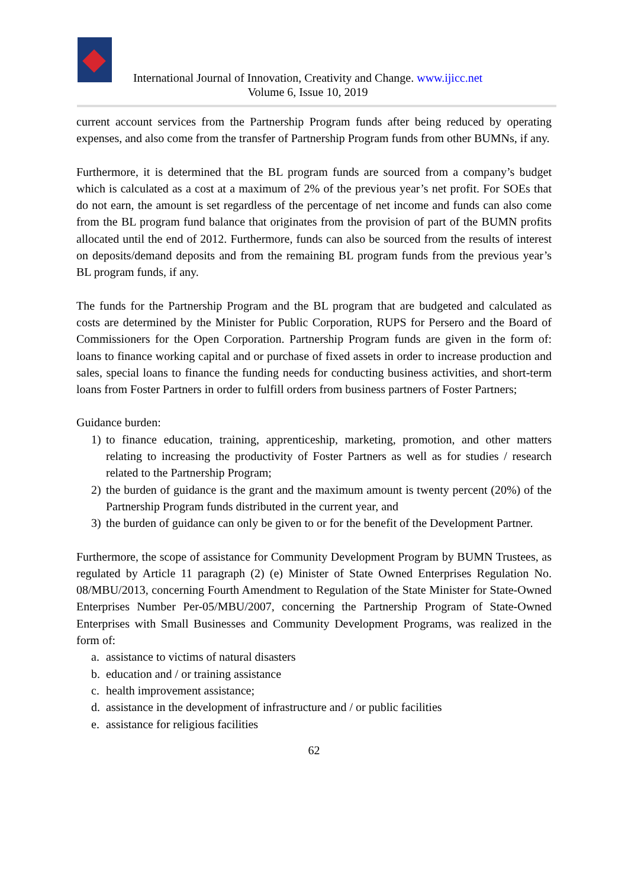International Journal of Innovation, Creativity and Change. www.ijicc.net
Volume 6, Issue 10, 2019
current account services from the Partnership Program funds after being reduced by operating expenses, and also come from the transfer of Partnership Program funds from other BUMNs, if any.
Furthermore, it is determined that the BL program funds are sourced from a company’s budget which is calculated as a cost at a maximum of 2% of the previous year’s net profit. For SOEs that do not earn, the amount is set regardless of the percentage of net income and funds can also come from the BL program fund balance that originates from the provision of part of the BUMN profits allocated until the end of 2012. Furthermore, funds can also be sourced from the results of interest on deposits/demand deposits and from the remaining BL program funds from the previous year’s BL program funds, if any.
The funds for the Partnership Program and the BL program that are budgeted and calculated as costs are determined by the Minister for Public Corporation, RUPS for Persero and the Board of Commissioners for the Open Corporation. Partnership Program funds are given in the form of: loans to finance working capital and or purchase of fixed assets in order to increase production and sales, special loans to finance the funding needs for conducting business activities, and short-term loans from Foster Partners in order to fulfill orders from business partners of Foster Partners;
Guidance burden:
1) to finance education, training, apprenticeship, marketing, promotion, and other matters relating to increasing the productivity of Foster Partners as well as for studies / research related to the Partnership Program;
2) the burden of guidance is the grant and the maximum amount is twenty percent (20%) of the Partnership Program funds distributed in the current year, and
3) the burden of guidance can only be given to or for the benefit of the Development Partner.
Furthermore, the scope of assistance for Community Development Program by BUMN Trustees, as regulated by Article 11 paragraph (2) (e) Minister of State Owned Enterprises Regulation No. 08/MBU/2013, concerning Fourth Amendment to Regulation of the State Minister for State-Owned Enterprises Number Per-05/MBU/2007, concerning the Partnership Program of State-Owned Enterprises with Small Businesses and Community Development Programs, was realized in the form of:
a. assistance to victims of natural disasters
b. education and / or training assistance
c. health improvement assistance;
d. assistance in the development of infrastructure and / or public facilities
e. assistance for religious facilities
62